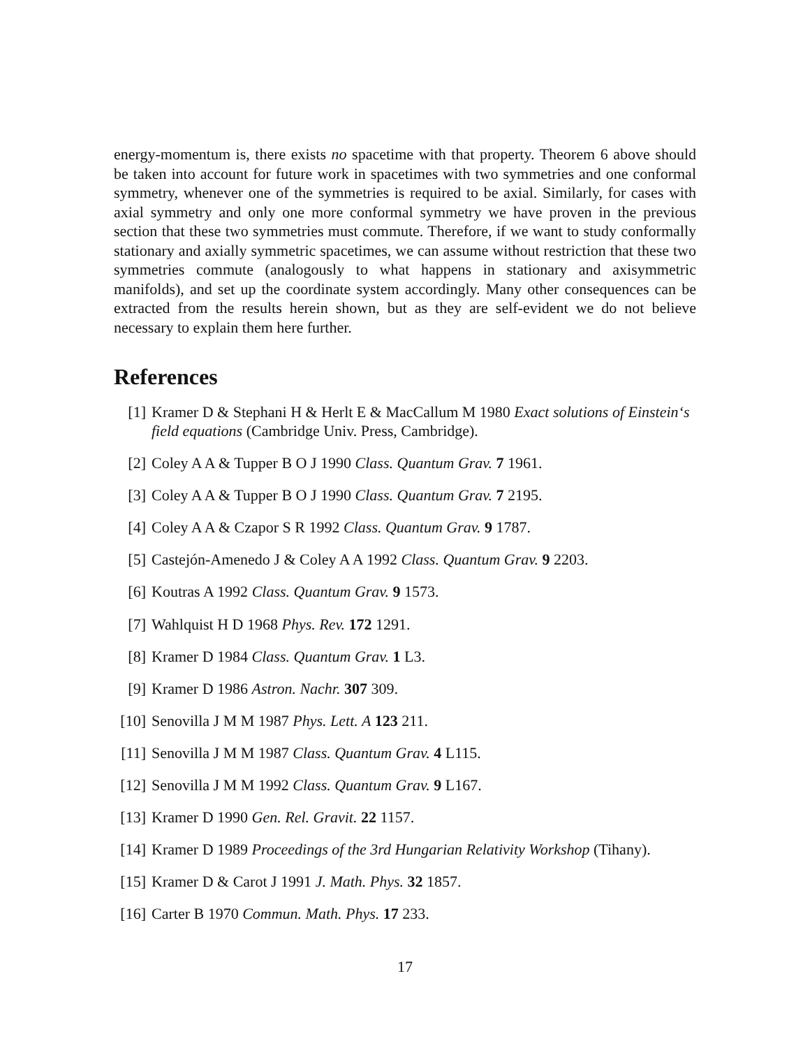energy-momentum is, there exists no spacetime with that property. Theorem 6 above should be taken into account for future work in spacetimes with two symmetries and one conformal symmetry, whenever one of the symmetries is required to be axial. Similarly, for cases with axial symmetry and only one more conformal symmetry we have proven in the previous section that these two symmetries must commute. Therefore, if we want to study conformally stationary and axially symmetric spacetimes, we can assume without restriction that these two symmetries commute (analogously to what happens in stationary and axisymmetric manifolds), and set up the coordinate system accordingly. Many other consequences can be extracted from the results herein shown, but as they are self-evident we do not believe necessary to explain them here further.
References
[1] Kramer D & Stephani H & Herlt E & MacCallum M 1980 Exact solutions of Einstein‘s field equations (Cambridge Univ. Press, Cambridge).
[2] Coley A A & Tupper B O J 1990 Class. Quantum Grav. 7 1961.
[3] Coley A A & Tupper B O J 1990 Class. Quantum Grav. 7 2195.
[4] Coley A A & Czapor S R 1992 Class. Quantum Grav. 9 1787.
[5] Castejón-Amenedo J & Coley A A 1992 Class. Quantum Grav. 9 2203.
[6] Koutras A 1992 Class. Quantum Grav. 9 1573.
[7] Wahlquist H D 1968 Phys. Rev. 172 1291.
[8] Kramer D 1984 Class. Quantum Grav. 1 L3.
[9] Kramer D 1986 Astron. Nachr. 307 309.
[10] Senovilla J M M 1987 Phys. Lett. A 123 211.
[11] Senovilla J M M 1987 Class. Quantum Grav. 4 L115.
[12] Senovilla J M M 1992 Class. Quantum Grav. 9 L167.
[13] Kramer D 1990 Gen. Rel. Gravit. 22 1157.
[14] Kramer D 1989 Proceedings of the 3rd Hungarian Relativity Workshop (Tihany).
[15] Kramer D & Carot J 1991 J. Math. Phys. 32 1857.
[16] Carter B 1970 Commun. Math. Phys. 17 233.
17